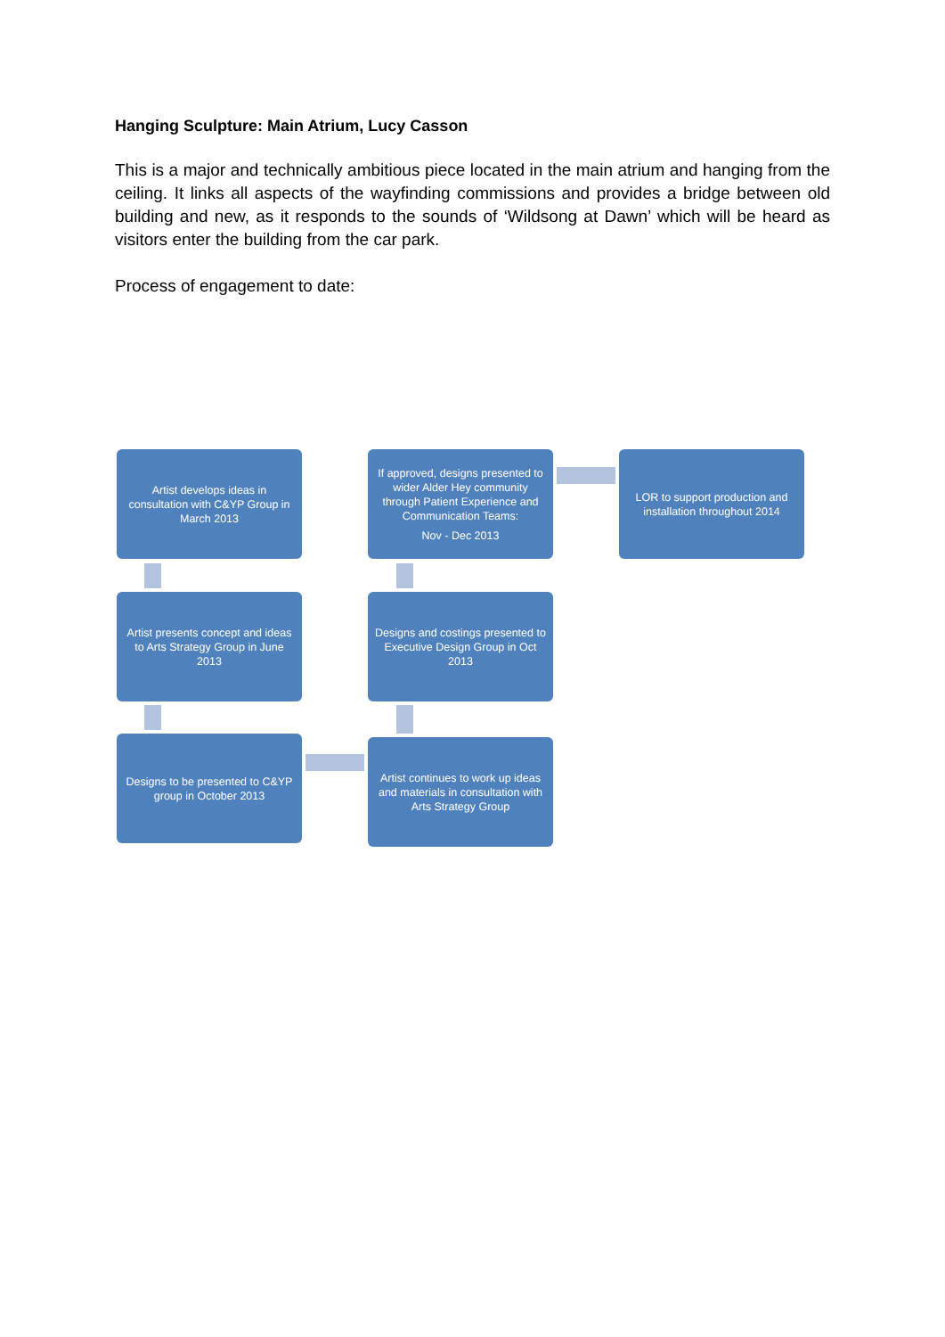Hanging Sculpture: Main Atrium, Lucy Casson
This is a major and technically ambitious piece located in the main atrium and hanging from the ceiling. It links all aspects of the wayfinding commissions and provides a bridge between old building and new, as it responds to the sounds of ‘Wildsong at Dawn’ which will be heard as visitors enter the building from the car park.
Process of engagement to date:
Artist develops ideas in consultation with C&YP Group in March 2013
Artist presents concept and ideas to Arts Strategy Group in June 2013
Designs to be presented to C&YP group in October 2013
Artist continues to work up ideas and materials in consultation with Arts Strategy Group
Designs and costings presented to Executive Design Group in Oct 2013
If approved, designs presented to wider Alder Hey community through Patient Experience and Communication Teams:
Nov - Dec 2013
LOR to support production and installation throughout 2014